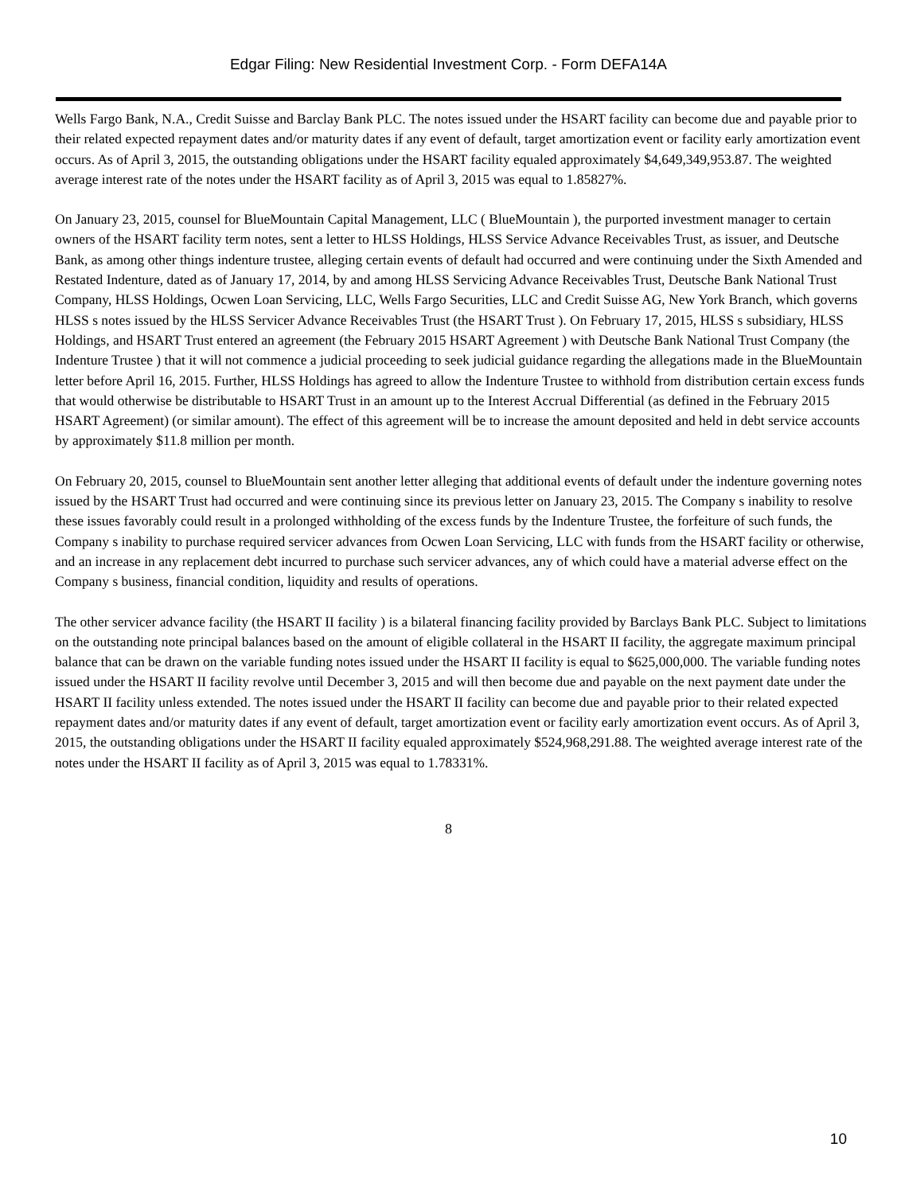Edgar Filing: New Residential Investment Corp. - Form DEFA14A
Wells Fargo Bank, N.A., Credit Suisse and Barclay Bank PLC. The notes issued under the HSART facility can become due and payable prior to their related expected repayment dates and/or maturity dates if any event of default, target amortization event or facility early amortization event occurs. As of April 3, 2015, the outstanding obligations under the HSART facility equaled approximately $4,649,349,953.87. The weighted average interest rate of the notes under the HSART facility as of April 3, 2015 was equal to 1.85827%.
On January 23, 2015, counsel for BlueMountain Capital Management, LLC ( BlueMountain ), the purported investment manager to certain owners of the HSART facility term notes, sent a letter to HLSS Holdings, HLSS Service Advance Receivables Trust, as issuer, and Deutsche Bank, as among other things indenture trustee, alleging certain events of default had occurred and were continuing under the Sixth Amended and Restated Indenture, dated as of January 17, 2014, by and among HLSS Servicing Advance Receivables Trust, Deutsche Bank National Trust Company, HLSS Holdings, Ocwen Loan Servicing, LLC, Wells Fargo Securities, LLC and Credit Suisse AG, New York Branch, which governs HLSS s notes issued by the HLSS Servicer Advance Receivables Trust (the HSART Trust ). On February 17, 2015, HLSS s subsidiary, HLSS Holdings, and HSART Trust entered an agreement (the February 2015 HSART Agreement ) with Deutsche Bank National Trust Company (the Indenture Trustee ) that it will not commence a judicial proceeding to seek judicial guidance regarding the allegations made in the BlueMountain letter before April 16, 2015. Further, HLSS Holdings has agreed to allow the Indenture Trustee to withhold from distribution certain excess funds that would otherwise be distributable to HSART Trust in an amount up to the Interest Accrual Differential (as defined in the February 2015 HSART Agreement) (or similar amount). The effect of this agreement will be to increase the amount deposited and held in debt service accounts by approximately $11.8 million per month.
On February 20, 2015, counsel to BlueMountain sent another letter alleging that additional events of default under the indenture governing notes issued by the HSART Trust had occurred and were continuing since its previous letter on January 23, 2015. The Company s inability to resolve these issues favorably could result in a prolonged withholding of the excess funds by the Indenture Trustee, the forfeiture of such funds, the Company s inability to purchase required servicer advances from Ocwen Loan Servicing, LLC with funds from the HSART facility or otherwise, and an increase in any replacement debt incurred to purchase such servicer advances, any of which could have a material adverse effect on the Company s business, financial condition, liquidity and results of operations.
The other servicer advance facility (the HSART II facility ) is a bilateral financing facility provided by Barclays Bank PLC. Subject to limitations on the outstanding note principal balances based on the amount of eligible collateral in the HSART II facility, the aggregate maximum principal balance that can be drawn on the variable funding notes issued under the HSART II facility is equal to $625,000,000. The variable funding notes issued under the HSART II facility revolve until December 3, 2015 and will then become due and payable on the next payment date under the HSART II facility unless extended. The notes issued under the HSART II facility can become due and payable prior to their related expected repayment dates and/or maturity dates if any event of default, target amortization event or facility early amortization event occurs. As of April 3, 2015, the outstanding obligations under the HSART II facility equaled approximately $524,968,291.88. The weighted average interest rate of the notes under the HSART II facility as of April 3, 2015 was equal to 1.78331%.
8
10